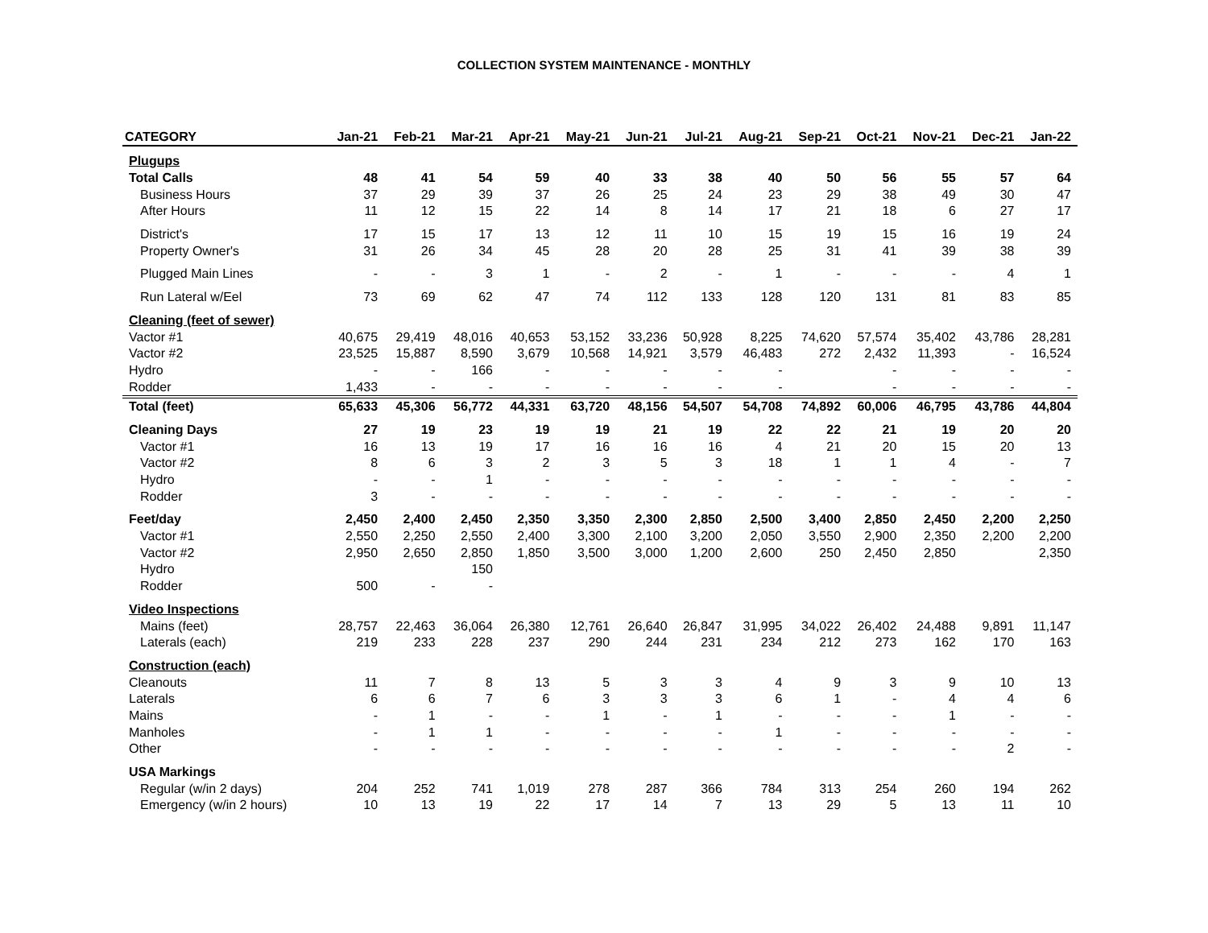COLLECTION SYSTEM MAINTENANCE - MONTHLY
| CATEGORY | Jan-21 | Feb-21 | Mar-21 | Apr-21 | May-21 | Jun-21 | Jul-21 | Aug-21 | Sep-21 | Oct-21 | Nov-21 | Dec-21 | Jan-22 |
| --- | --- | --- | --- | --- | --- | --- | --- | --- | --- | --- | --- | --- | --- |
| Plugups | | | | | | | | | | | | | |
| Total Calls | 48 | 41 | 54 | 59 | 40 | 33 | 38 | 40 | 50 | 56 | 55 | 57 | 64 |
| Business Hours | 37 | 29 | 39 | 37 | 26 | 25 | 24 | 23 | 29 | 38 | 49 | 30 | 47 |
| After Hours | 11 | 12 | 15 | 22 | 14 | 8 | 14 | 17 | 21 | 18 | 6 | 27 | 17 |
| District's | 17 | 15 | 17 | 13 | 12 | 11 | 10 | 15 | 19 | 15 | 16 | 19 | 24 |
| Property Owner's | 31 | 26 | 34 | 45 | 28 | 20 | 28 | 25 | 31 | 41 | 39 | 38 | 39 |
| Plugged Main Lines | - | - | 3 | 1 | - | 2 | - | 1 | - | - | - | 4 | 1 |
| Run Lateral w/Eel | 73 | 69 | 62 | 47 | 74 | 112 | 133 | 128 | 120 | 131 | 81 | 83 | 85 |
| Cleaning (feet of sewer) | | | | | | | | | | | | | |
| Vactor #1 | 40,675 | 29,419 | 48,016 | 40,653 | 53,152 | 33,236 | 50,928 | 8,225 | 74,620 | 57,574 | 35,402 | 43,786 | 28,281 |
| Vactor #2 | 23,525 | 15,887 | 8,590 | 3,679 | 10,568 | 14,921 | 3,579 | 46,483 | 272 | 2,432 | 11,393 | - | 16,524 |
| Hydro | - | - | 166 | - | - | - | - | - | | - | - | - | - |
| Rodder | 1,433 | - | - | - | - | - | - | - | | - | - | - | - |
| Total (feet) | 65,633 | 45,306 | 56,772 | 44,331 | 63,720 | 48,156 | 54,507 | 54,708 | 74,892 | 60,006 | 46,795 | 43,786 | 44,804 |
| Cleaning Days | 27 | 19 | 23 | 19 | 19 | 21 | 19 | 22 | 22 | 21 | 19 | 20 | 20 |
| Vactor #1 | 16 | 13 | 19 | 17 | 16 | 16 | 16 | 4 | 21 | 20 | 15 | 20 | 13 |
| Vactor #2 | 8 | 6 | 3 | 2 | 3 | 5 | 3 | 18 | 1 | 1 | 4 | - | 7 |
| Hydro | - | - | 1 | - | - | - | - | - | - | - | - | - | - |
| Rodder | 3 | - | - | - | - | - | - | - | - | - | - | - | - |
| Feet/day | 2,450 | 2,400 | 2,450 | 2,350 | 3,350 | 2,300 | 2,850 | 2,500 | 3,400 | 2,850 | 2,450 | 2,200 | 2,250 |
| Vactor #1 | 2,550 | 2,250 | 2,550 | 2,400 | 3,300 | 2,100 | 3,200 | 2,050 | 3,550 | 2,900 | 2,350 | 2,200 | 2,200 |
| Vactor #2 | 2,950 | 2,650 | 2,850 | 1,850 | 3,500 | 3,000 | 1,200 | 2,600 | 250 | 2,450 | 2,850 | | 2,350 |
| Hydro | | | 150 | | | | | | | | | | |
| Rodder | 500 | - | - | | | | | | | | | | |
| Video Inspections | | | | | | | | | | | | | |
| Mains (feet) | 28,757 | 22,463 | 36,064 | 26,380 | 12,761 | 26,640 | 26,847 | 31,995 | 34,022 | 26,402 | 24,488 | 9,891 | 11,147 |
| Laterals (each) | 219 | 233 | 228 | 237 | 290 | 244 | 231 | 234 | 212 | 273 | 162 | 170 | 163 |
| Construction (each) | | | | | | | | | | | | | |
| Cleanouts | 11 | 7 | 8 | 13 | 5 | 3 | 3 | 4 | 9 | 3 | 9 | 10 | 13 |
| Laterals | 6 | 6 | 7 | 6 | 3 | 3 | 3 | 6 | 1 | - | 4 | 4 | 6 |
| Mains | - | 1 | - | - | 1 | - | 1 | - | - | - | 1 | - | - |
| Manholes | - | 1 | 1 | - | - | - | - | 1 | - | - | - | - | - |
| Other | - | - | - | - | - | - | - | - | - | - | - | 2 | - |
| USA Markings | | | | | | | | | | | | | |
| Regular (w/in 2 days) | 204 | 252 | 741 | 1,019 | 278 | 287 | 366 | 784 | 313 | 254 | 260 | 194 | 262 |
| Emergency (w/in 2 hours) | 10 | 13 | 19 | 22 | 17 | 14 | 7 | 13 | 29 | 5 | 13 | 11 | 10 |